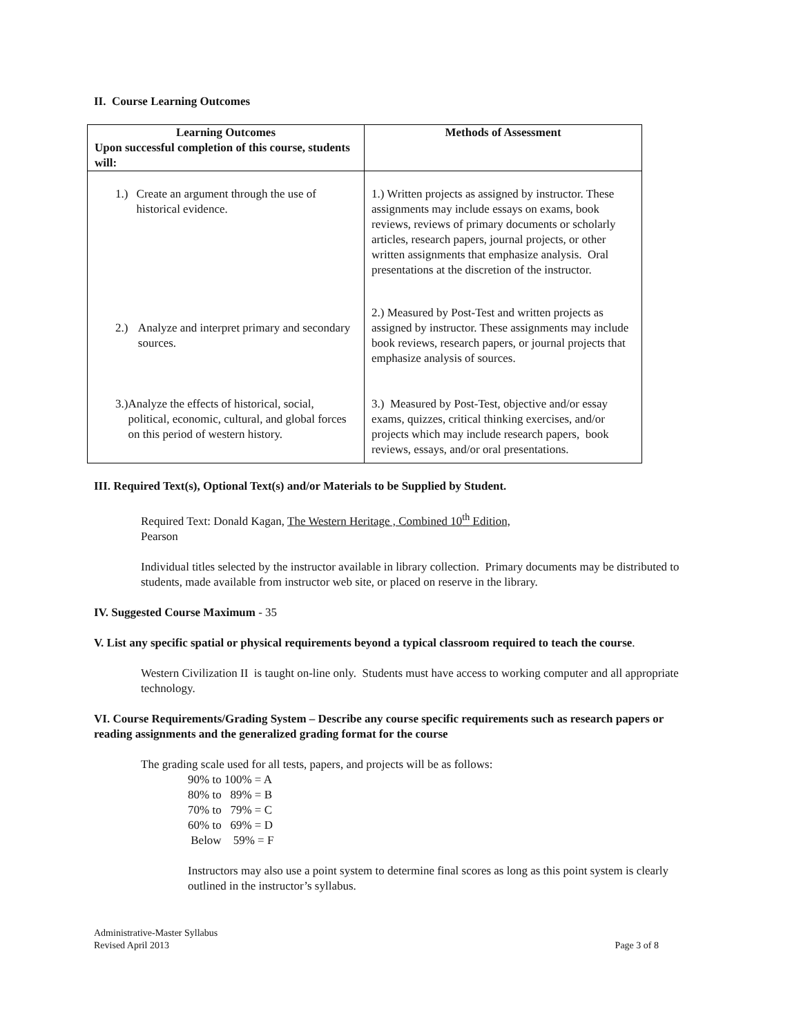II. Course Learning Outcomes
| Learning Outcomes Upon successful completion of this course, students will: | Methods of Assessment |
| --- | --- |
| 1.) Create an argument through the use of historical evidence. | 1.) Written projects as assigned by instructor. These assignments may include essays on exams, book reviews, reviews of primary documents or scholarly articles, research papers, journal projects, or other written assignments that emphasize analysis. Oral presentations at the discretion of the instructor. |
| 2.) Analyze and interpret primary and secondary sources. | 2.) Measured by Post-Test and written projects as assigned by instructor. These assignments may include book reviews, research papers, or journal projects that emphasize analysis of sources. |
| 3.) Analyze the effects of historical, social, political, economic, cultural, and global forces on this period of western history. | 3.) Measured by Post-Test, objective and/or essay exams, quizzes, critical thinking exercises, and/or projects which may include research papers, book reviews, essays, and/or oral presentations. |
III. Required Text(s), Optional Text(s) and/or Materials to be Supplied by Student.
Required Text: Donald Kagan, The Western Heritage , Combined 10<sup>th</sup> Edition,
Pearson
Individual titles selected by the instructor available in library collection. Primary documents may be distributed to students, made available from instructor web site, or placed on reserve in the library.
IV. Suggested Course Maximum - 35
V. List any specific spatial or physical requirements beyond a typical classroom required to teach the course.
Western Civilization II is taught on-line only. Students must have access to working computer and all appropriate technology.
VI. Course Requirements/Grading System – Describe any course specific requirements such as research papers or reading assignments and the generalized grading format for the course
The grading scale used for all tests, papers, and projects will be as follows:
90% to 100% = A
80% to 89% = B
70% to 79% = C
60% to 69% = D
Below 59% = F
Instructors may also use a point system to determine final scores as long as this point system is clearly outlined in the instructor’s syllabus.
Administrative-Master Syllabus
Revised April 2013
Page 3 of 8